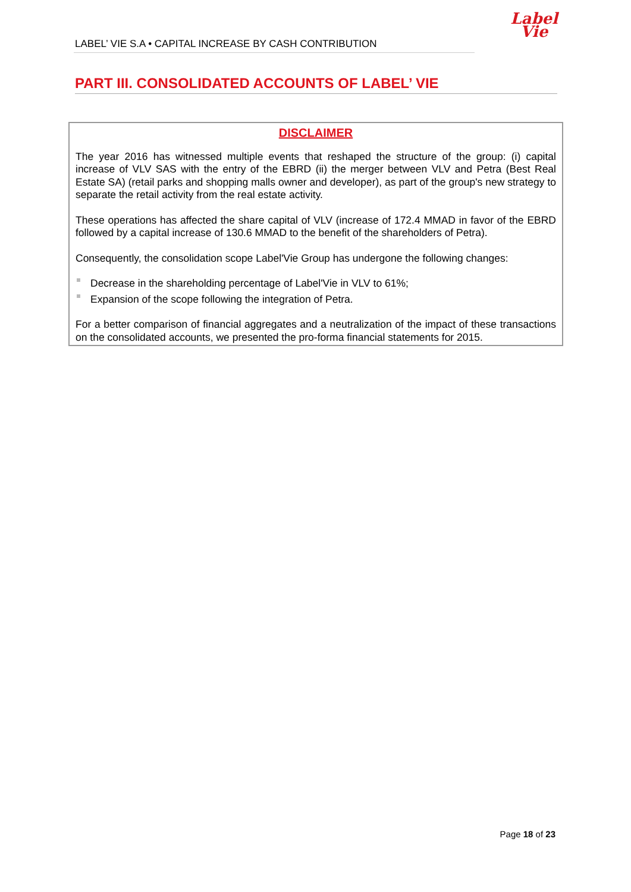LABEL’ VIE S.A • CAPITAL INCREASE BY CASH CONTRIBUTION
Label
Vie
PART III. CONSOLIDATED ACCOUNTS OF LABEL’ VIE
DISCLAIMER
The year 2016 has witnessed multiple events that reshaped the structure of the group: (i) capital increase of VLV SAS with the entry of the EBRD (ii) the merger between VLV and Petra (Best Real Estate SA) (retail parks and shopping malls owner and developer), as part of the group's new strategy to separate the retail activity from the real estate activity.
These operations has affected the share capital of VLV (increase of 172.4 MMAD in favor of the EBRD followed by a capital increase of 130.6 MMAD to the benefit of the shareholders of Petra).
Consequently, the consolidation scope Label'Vie Group has undergone the following changes:
Decrease in the shareholding percentage of Label'Vie in VLV to 61%;
Expansion of the scope following the integration of Petra.
For a better comparison of financial aggregates and a neutralization of the impact of these transactions on the consolidated accounts, we presented the pro-forma financial statements for 2015.
Page 18 of 23